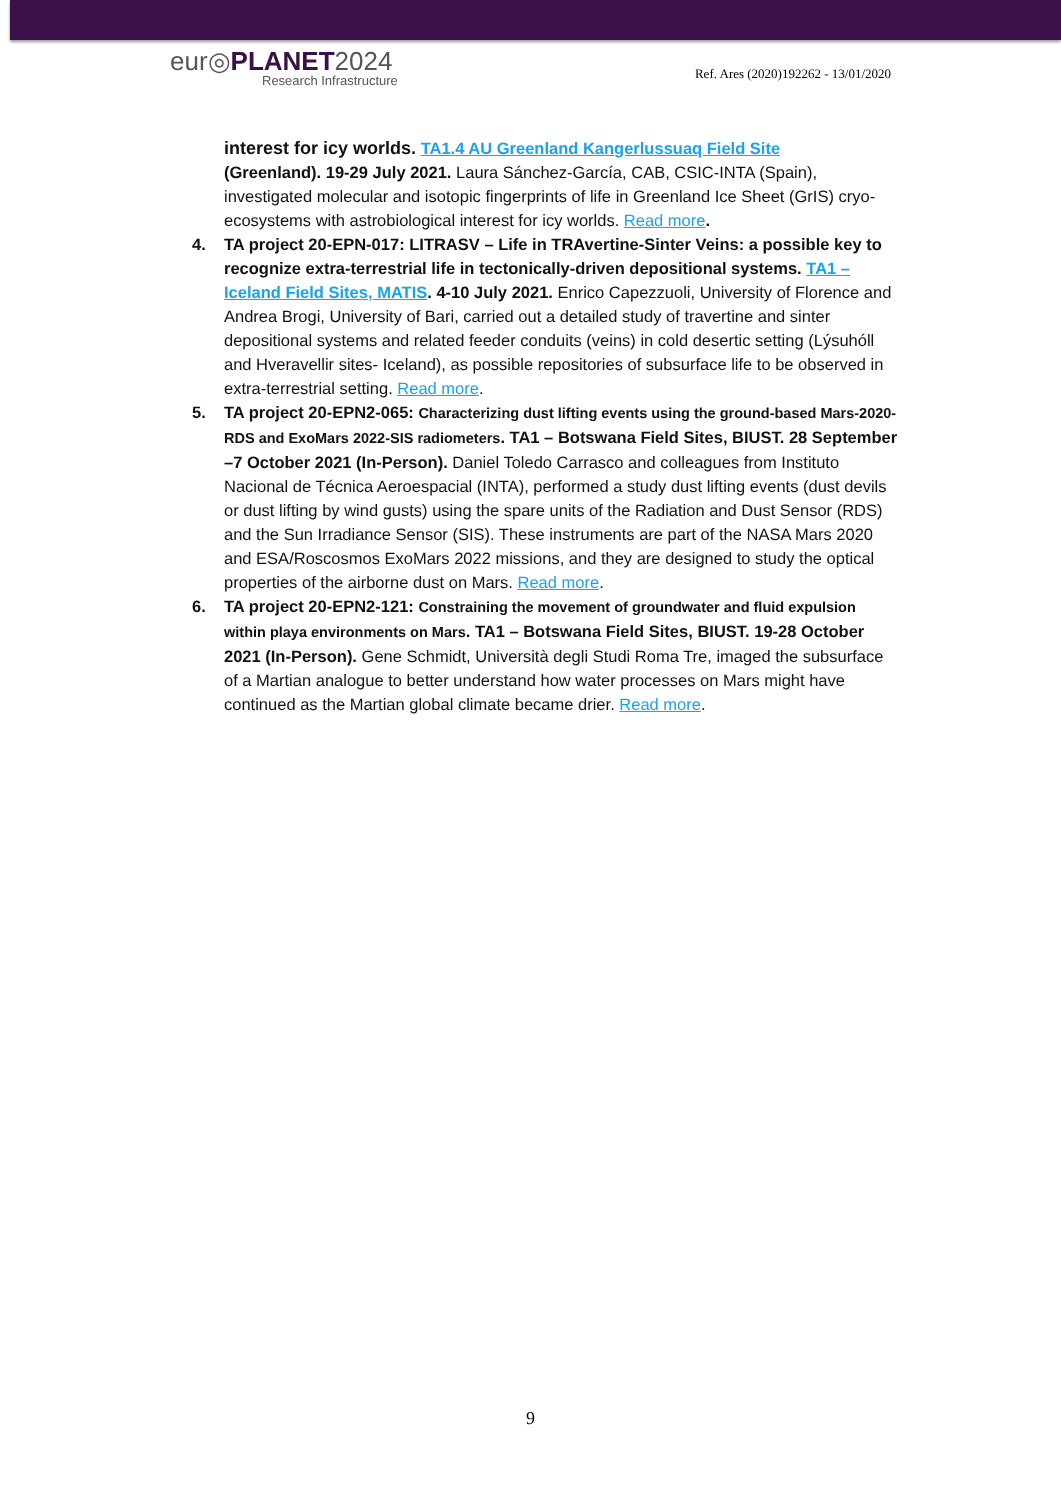eur◎PLANET2024
Research Infrastructure
Ref. Ares (2020)192262 - 13/01/2020
interest for icy worlds. TA1.4 AU Greenland Kangerlussuaq Field Site
(Greenland). 19-29 July 2021. Laura Sánchez-García, CAB, CSIC-INTA (Spain), investigated molecular and isotopic fingerprints of life in Greenland Ice Sheet (GrIS) cryo-ecosystems with astrobiological interest for icy worlds. Read more.
4. TA project 20-EPN-017: LITRASV – Life in TRAvertine-Sinter Veins: a possible key to recognize extra-terrestrial life in tectonically-driven depositional systems. TA1 – Iceland Field Sites, MATIS. 4-10 July 2021. Enrico Capezzuoli, University of Florence and Andrea Brogi, University of Bari, carried out a detailed study of travertine and sinter depositional systems and related feeder conduits (veins) in cold desertic setting (Lýsuhóll and Hveravellir sites- Iceland), as possible repositories of subsurface life to be observed in extra-terrestrial setting. Read more.
5. TA project 20-EPN2-065: Characterizing dust lifting events using the ground-based Mars-2020-RDS and ExoMars 2022-SIS radiometers. TA1 – Botswana Field Sites, BIUST. 28 September –7 October 2021 (In-Person). Daniel Toledo Carrasco and colleagues from Instituto Nacional de Técnica Aeroespacial (INTA), performed a study dust lifting events (dust devils or dust lifting by wind gusts) using the spare units of the Radiation and Dust Sensor (RDS) and the Sun Irradiance Sensor (SIS). These instruments are part of the NASA Mars 2020 and ESA/Roscosmos ExoMars 2022 missions, and they are designed to study the optical properties of the airborne dust on Mars. Read more.
6. TA project 20-EPN2-121: Constraining the movement of groundwater and fluid expulsion within playa environments on Mars. TA1 – Botswana Field Sites, BIUST. 19-28 October 2021 (In-Person). Gene Schmidt, Università degli Studi Roma Tre, imaged the subsurface of a Martian analogue to better understand how water processes on Mars might have continued as the Martian global climate became drier. Read more.
9